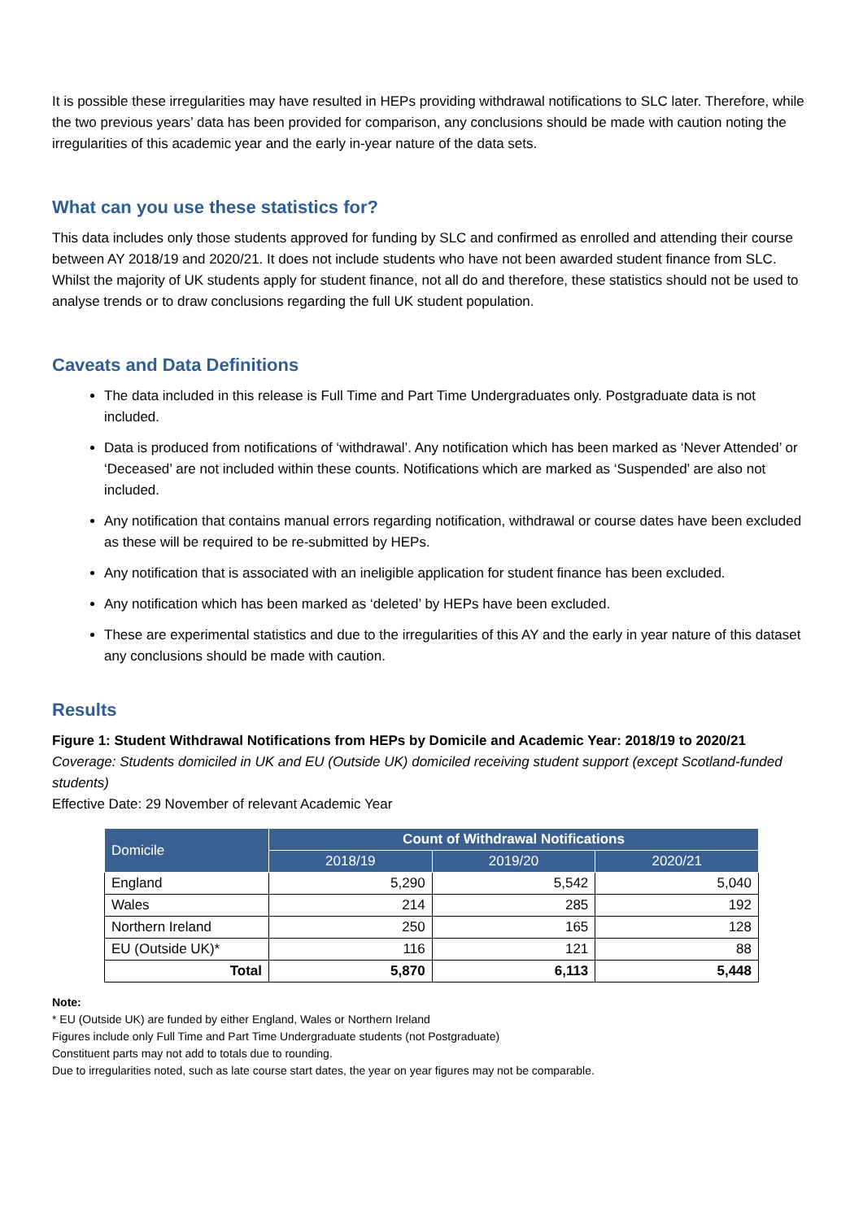It is possible these irregularities may have resulted in HEPs providing withdrawal notifications to SLC later. Therefore, while the two previous years’ data has been provided for comparison, any conclusions should be made with caution noting the irregularities of this academic year and the early in-year nature of the data sets.
What can you use these statistics for?
This data includes only those students approved for funding by SLC and confirmed as enrolled and attending their course between AY 2018/19 and 2020/21. It does not include students who have not been awarded student finance from SLC. Whilst the majority of UK students apply for student finance, not all do and therefore, these statistics should not be used to analyse trends or to draw conclusions regarding the full UK student population.
Caveats and Data Definitions
The data included in this release is Full Time and Part Time Undergraduates only. Postgraduate data is not included.
Data is produced from notifications of ‘withdrawal’. Any notification which has been marked as ‘Never Attended’ or ‘Deceased’ are not included within these counts. Notifications which are marked as ‘Suspended’ are also not included.
Any notification that contains manual errors regarding notification, withdrawal or course dates have been excluded as these will be required to be re-submitted by HEPs.
Any notification that is associated with an ineligible application for student finance has been excluded.
Any notification which has been marked as ‘deleted’ by HEPs have been excluded.
These are experimental statistics and due to the irregularities of this AY and the early in year nature of this dataset any conclusions should be made with caution.
Results
Figure 1: Student Withdrawal Notifications from HEPs by Domicile and Academic Year: 2018/19 to 2020/21
Coverage: Students domiciled in UK and EU (Outside UK) domiciled receiving student support (except Scotland-funded students)
Effective Date: 29 November of relevant Academic Year
| Domicile | Count of Withdrawal Notifications | | |
| --- | --- | --- | --- |
| | 2018/19 | 2019/20 | 2020/21 |
| England | 5,290 | 5,542 | 5,040 |
| Wales | 214 | 285 | 192 |
| Northern Ireland | 250 | 165 | 128 |
| EU (Outside UK)* | 116 | 121 | 88 |
| Total | 5,870 | 6,113 | 5,448 |
Note:
* EU (Outside UK) are funded by either England, Wales or Northern Ireland
Figures include only Full Time and Part Time Undergraduate students (not Postgraduate)
Constituent parts may not add to totals due to rounding.
Due to irregularities noted, such as late course start dates, the year on year figures may not be comparable.